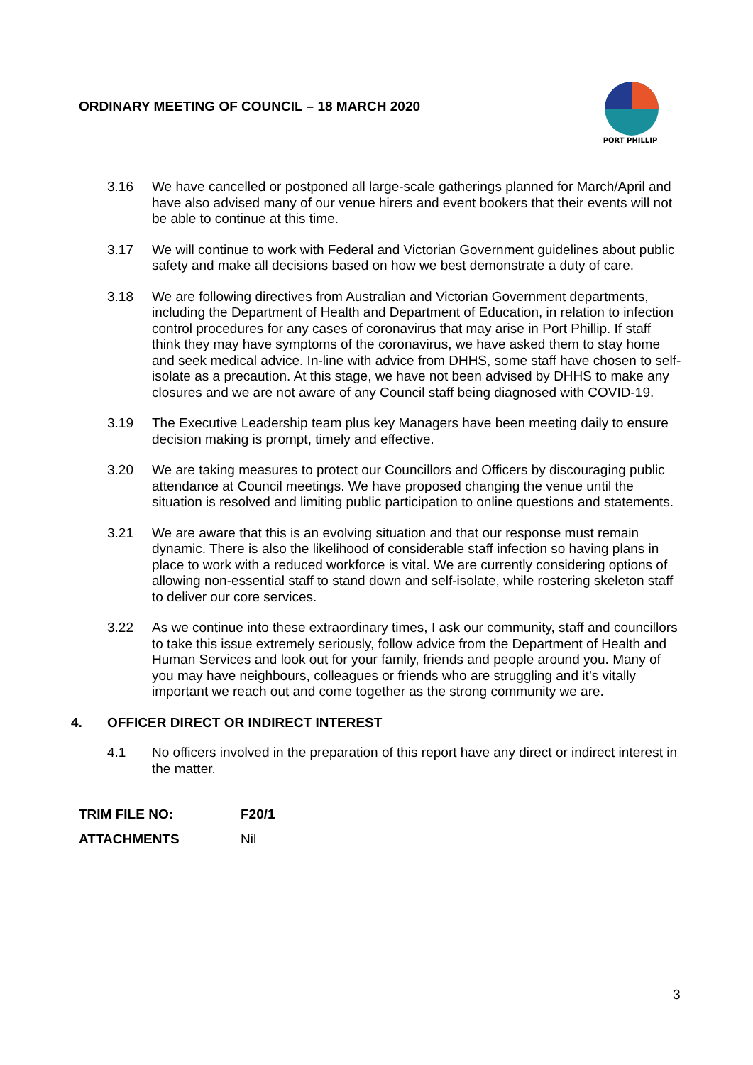ORDINARY MEETING OF COUNCIL – 18 MARCH 2020
PORT PHILLIP
3.16 We have cancelled or postponed all large-scale gatherings planned for March/April and have also advised many of our venue hirers and event bookers that their events will not be able to continue at this time.
3.17 We will continue to work with Federal and Victorian Government guidelines about public safety and make all decisions based on how we best demonstrate a duty of care.
3.18 We are following directives from Australian and Victorian Government departments, including the Department of Health and Department of Education, in relation to infection control procedures for any cases of coronavirus that may arise in Port Phillip. If staff think they may have symptoms of the coronavirus, we have asked them to stay home and seek medical advice. In-line with advice from DHHS, some staff have chosen to self-isolate as a precaution. At this stage, we have not been advised by DHHS to make any closures and we are not aware of any Council staff being diagnosed with COVID-19.
3.19 The Executive Leadership team plus key Managers have been meeting daily to ensure decision making is prompt, timely and effective.
3.20 We are taking measures to protect our Councillors and Officers by discouraging public attendance at Council meetings. We have proposed changing the venue until the situation is resolved and limiting public participation to online questions and statements.
3.21 We are aware that this is an evolving situation and that our response must remain dynamic. There is also the likelihood of considerable staff infection so having plans in place to work with a reduced workforce is vital. We are currently considering options of allowing non-essential staff to stand down and self-isolate, while rostering skeleton staff to deliver our core services.
3.22 As we continue into these extraordinary times, I ask our community, staff and councillors to take this issue extremely seriously, follow advice from the Department of Health and Human Services and look out for your family, friends and people around you. Many of you may have neighbours, colleagues or friends who are struggling and it’s vitally important we reach out and come together as the strong community we are.
4. OFFICER DIRECT OR INDIRECT INTEREST
4.1 No officers involved in the preparation of this report have any direct or indirect interest in the matter.
TRIM FILE NO: F20/1
ATTACHMENTS Nil
3